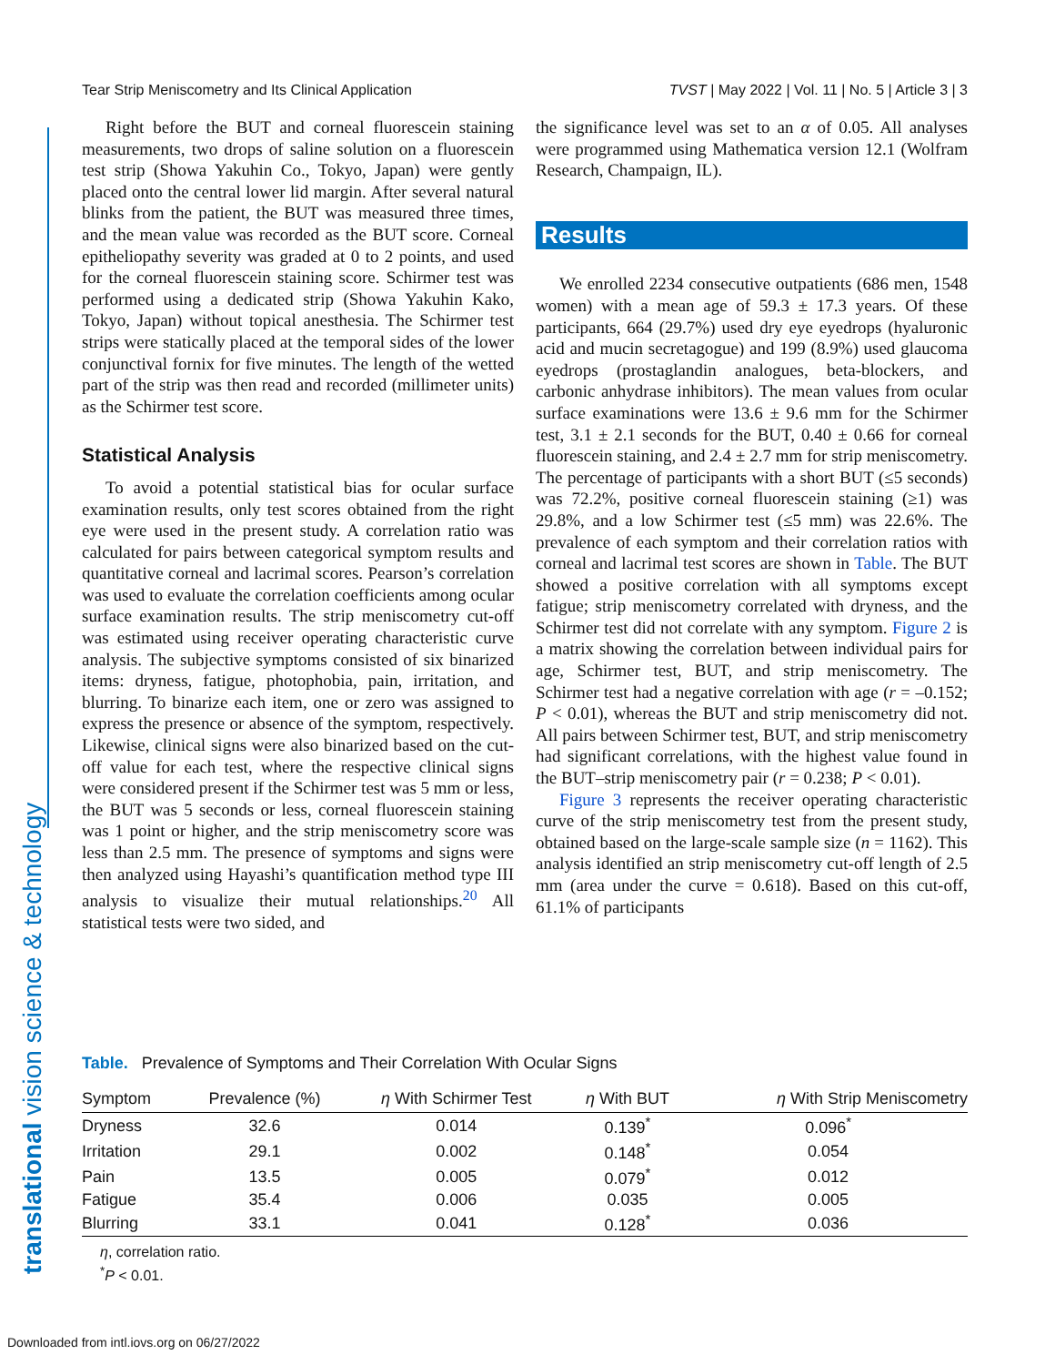Tear Strip Meniscometry and Its Clinical Application TVST | May 2022 | Vol. 11 | No. 5 | Article 3 | 3
translational vision science & technology
Right before the BUT and corneal fluorescein staining measurements, two drops of saline solution on a fluorescein test strip (Showa Yakuhin Co., Tokyo, Japan) were gently placed onto the central lower lid margin. After several natural blinks from the patient, the BUT was measured three times, and the mean value was recorded as the BUT score. Corneal epitheliopathy severity was graded at 0 to 2 points, and used for the corneal fluorescein staining score. Schirmer test was performed using a dedicated strip (Showa Yakuhin Kako, Tokyo, Japan) without topical anesthesia. The Schirmer test strips were statically placed at the temporal sides of the lower conjunctival fornix for five minutes. The length of the wetted part of the strip was then read and recorded (millimeter units) as the Schirmer test score.
Statistical Analysis
To avoid a potential statistical bias for ocular surface examination results, only test scores obtained from the right eye were used in the present study. A correlation ratio was calculated for pairs between categorical symptom results and quantitative corneal and lacrimal scores. Pearson’s correlation was used to evaluate the correlation coefficients among ocular surface examination results. The strip meniscometry cut-off was estimated using receiver operating characteristic curve analysis. The subjective symptoms consisted of six binarized items: dryness, fatigue, photophobia, pain, irritation, and blurring. To binarize each item, one or zero was assigned to express the presence or absence of the symptom, respectively. Likewise, clinical signs were also binarized based on the cut-off value for each test, where the respective clinical signs were considered present if the Schirmer test was 5 mm or less, the BUT was 5 seconds or less, corneal fluorescein staining was 1 point or higher, and the strip meniscometry score was less than 2.5 mm. The presence of symptoms and signs were then analyzed using Hayashi’s quantification method type III analysis to visualize their mutual relationships.<sup>20</sup> All statistical tests were two sided, and
the significance level was set to an α of 0.05. All analyses were programmed using Mathematica version 12.1 (Wolfram Research, Champaign, IL).
Results
We enrolled 2234 consecutive outpatients (686 men, 1548 women) with a mean age of 59.3 ± 17.3 years. Of these participants, 664 (29.7%) used dry eye eyedrops (hyaluronic acid and mucin secretagogue) and 199 (8.9%) used glaucoma eyedrops (prostaglandin analogues, beta-blockers, and carbonic anhydrase inhibitors). The mean values from ocular surface examinations were 13.6 ± 9.6 mm for the Schirmer test, 3.1 ± 2.1 seconds for the BUT, 0.40 ± 0.66 for corneal fluorescein staining, and 2.4 ± 2.7 mm for strip meniscometry. The percentage of participants with a short BUT (≤5 seconds) was 72.2%, positive corneal fluorescein staining (≥1) was 29.8%, and a low Schirmer test (≤5 mm) was 22.6%. The prevalence of each symptom and their correlation ratios with corneal and lacrimal test scores are shown in Table. The BUT showed a positive correlation with all symptoms except fatigue; strip meniscometry correlated with dryness, and the Schirmer test did not correlate with any symptom. Figure 2 is a matrix showing the correlation between individual pairs for age, Schirmer test, BUT, and strip meniscometry. The Schirmer test had a negative correlation with age (r = –0.152; P < 0.01), whereas the BUT and strip meniscometry did not. All pairs between Schirmer test, BUT, and strip meniscometry had significant correlations, with the highest value found in the BUT–strip meniscometry pair (r = 0.238; P < 0.01).
Figure 3 represents the receiver operating characteristic curve of the strip meniscometry test from the present study, obtained based on the large-scale sample size (n = 1162). This analysis identified an strip meniscometry cut-off length of 2.5 mm (area under the curve = 0.618). Based on this cut-off, 61.1% of participants
Table. Prevalence of Symptoms and Their Correlation With Ocular Signs
| Symptom | Prevalence (%) | η With Schirmer Test | η With BUT | η With Strip Meniscometry |
| --- | --- | --- | --- | --- |
| Dryness | 32.6 | 0.014 | 0.139<sup>*</sup> | 0.096<sup>*</sup> |
| Irritation | 29.1 | 0.002 | 0.148<sup>*</sup> | 0.054 |
| Pain | 13.5 | 0.005 | 0.079<sup>*</sup> | 0.012 |
| Fatigue | 35.4 | 0.006 | 0.035 | 0.005 |
| Blurring | 33.1 | 0.041 | 0.128<sup>*</sup> | 0.036 |
η, correlation ratio.
<sup>*</sup> P < 0.01.
Downloaded from intl.iovs.org on 06/27/2022